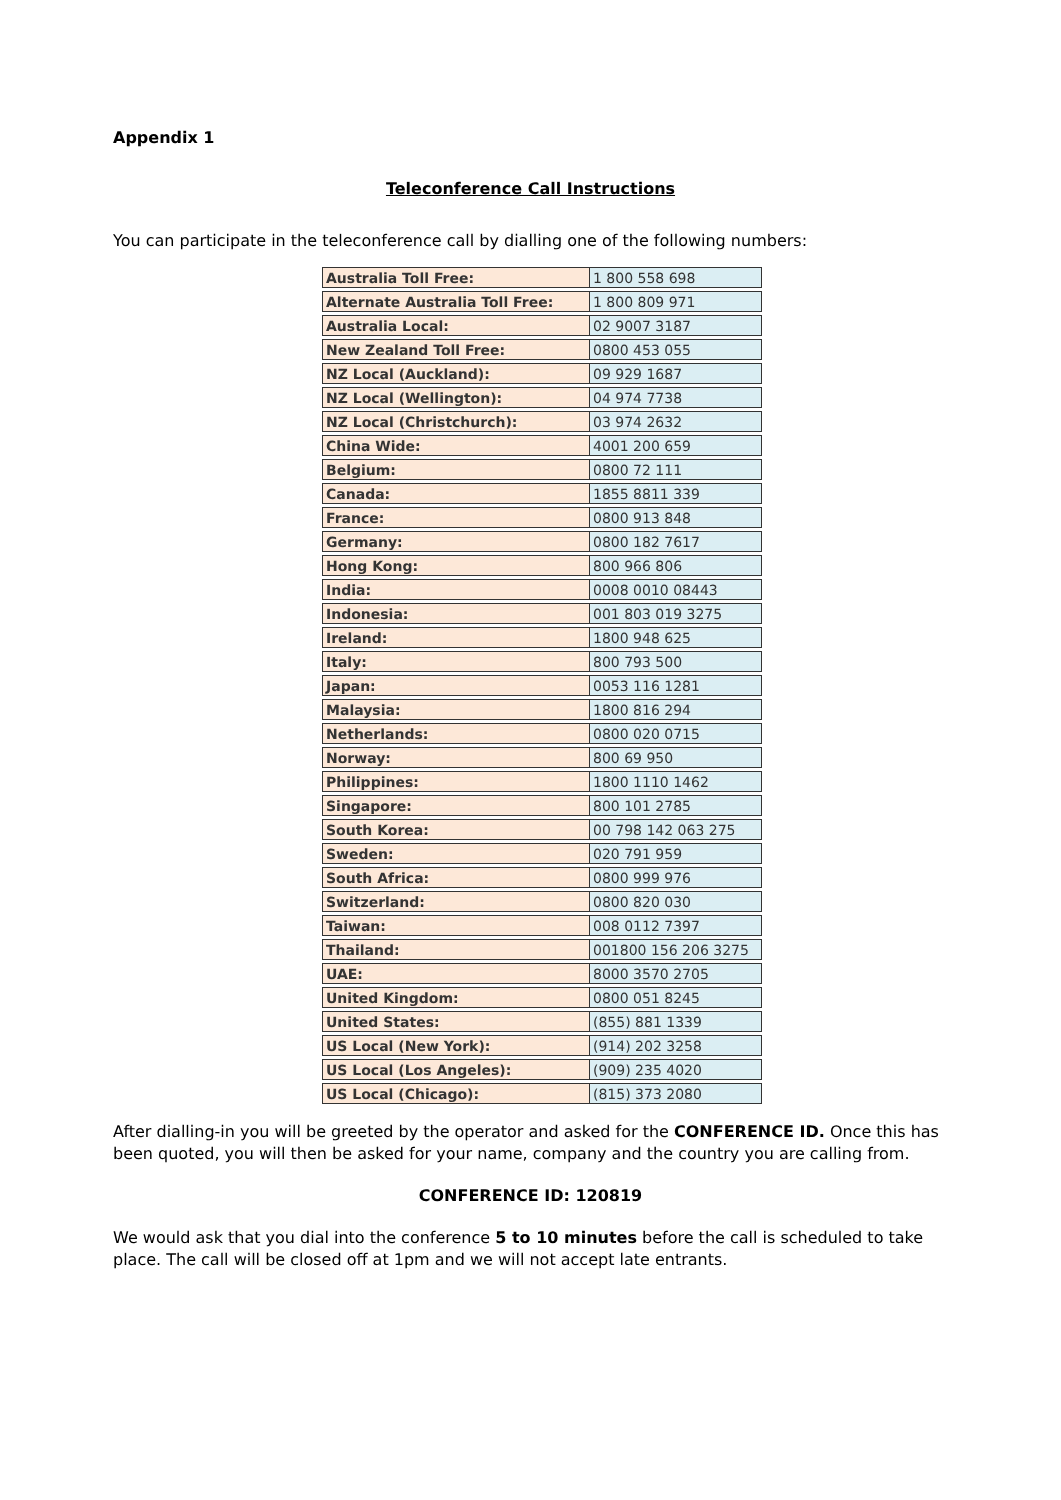Appendix 1
Teleconference Call Instructions
You can participate in the teleconference call by dialling one of the following numbers:
| Australia Toll Free: | 1 800 558 698 |
| Alternate Australia Toll Free: | 1 800 809 971 |
| Australia Local: | 02 9007 3187 |
| New Zealand Toll Free: | 0800 453 055 |
| NZ Local (Auckland): | 09 929 1687 |
| NZ Local (Wellington): | 04 974 7738 |
| NZ Local (Christchurch): | 03 974 2632 |
| China Wide: | 4001 200 659 |
| Belgium: | 0800 72 111 |
| Canada: | 1855 8811 339 |
| France: | 0800 913 848 |
| Germany: | 0800 182 7617 |
| Hong Kong: | 800 966 806 |
| India: | 0008 0010 08443 |
| Indonesia: | 001 803 019 3275 |
| Ireland: | 1800 948 625 |
| Italy: | 800 793 500 |
| Japan: | 0053 116 1281 |
| Malaysia: | 1800 816 294 |
| Netherlands: | 0800 020 0715 |
| Norway: | 800 69 950 |
| Philippines: | 1800 1110 1462 |
| Singapore: | 800 101 2785 |
| South Korea: | 00 798 142 063 275 |
| Sweden: | 020 791 959 |
| South Africa: | 0800 999 976 |
| Switzerland: | 0800 820 030 |
| Taiwan: | 008 0112 7397 |
| Thailand: | 001800 156 206 3275 |
| UAE: | 8000 3570 2705 |
| United Kingdom: | 0800 051 8245 |
| United States: | (855) 881 1339 |
| US Local (New York): | (914) 202 3258 |
| US Local (Los Angeles): | (909) 235 4020 |
| US Local (Chicago): | (815) 373 2080 |
After dialling-in you will be greeted by the operator and asked for the CONFERENCE ID. Once this has been quoted, you will then be asked for your name, company and the country you are calling from.
CONFERENCE ID: 120819
We would ask that you dial into the conference 5 to 10 minutes before the call is scheduled to take place. The call will be closed off at 1pm and we will not accept late entrants.